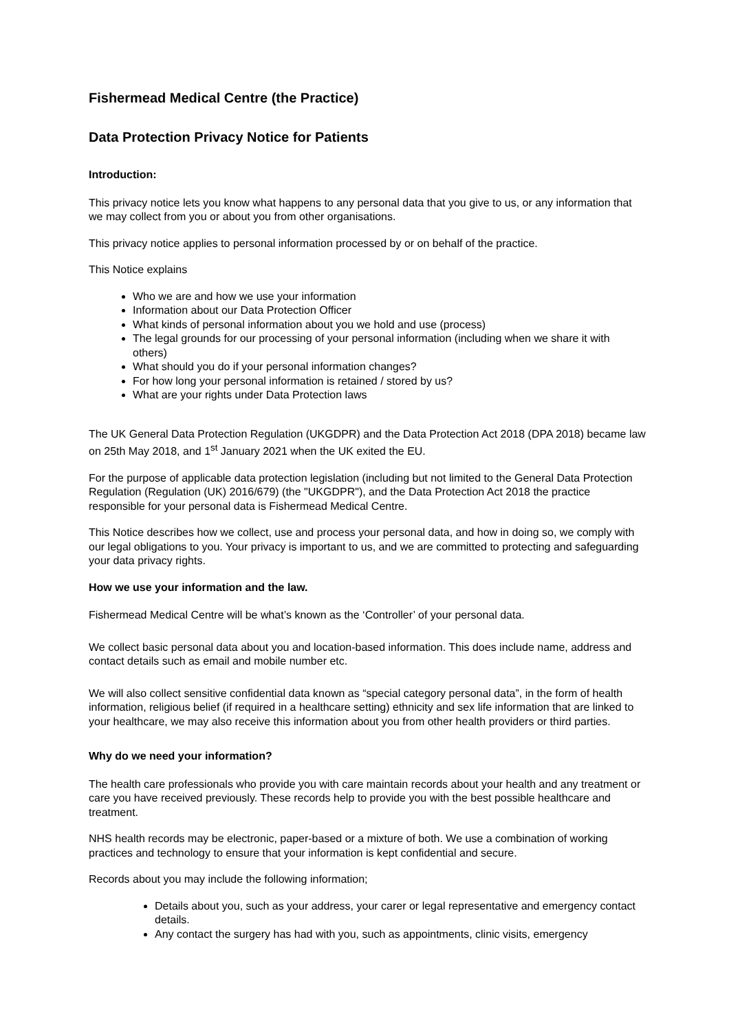Fishermead Medical Centre (the Practice)
Data Protection Privacy Notice for Patients
Introduction:
This privacy notice lets you know what happens to any personal data that you give to us, or any information that we may collect from you or about you from other organisations.
This privacy notice applies to personal information processed by or on behalf of the practice.
This Notice explains
Who we are and how we use your information
Information about our Data Protection Officer
What kinds of personal information about you we hold and use (process)
The legal grounds for our processing of your personal information (including when we share it with others)
What should you do if your personal information changes?
For how long your personal information is retained / stored by us?
What are your rights under Data Protection laws
The UK General Data Protection Regulation (UKGDPR) and the Data Protection Act 2018 (DPA 2018) became law on 25th May 2018, and 1<sup>st</sup> January 2021 when the UK exited the EU.
For the purpose of applicable data protection legislation (including but not limited to the General Data Protection Regulation (Regulation (UK) 2016/679) (the "UKGDPR"), and the Data Protection Act 2018 the practice responsible for your personal data is Fishermead Medical Centre.
This Notice describes how we collect, use and process your personal data, and how in doing so, we comply with our legal obligations to you. Your privacy is important to us, and we are committed to protecting and safeguarding your data privacy rights.
How we use your information and the law.
Fishermead Medical Centre will be what’s known as the ‘Controller’ of your personal data.
We collect basic personal data about you and location-based information. This does include name, address and contact details such as email and mobile number etc.
We will also collect sensitive confidential data known as “special category personal data”, in the form of health information, religious belief (if required in a healthcare setting) ethnicity and sex life information that are linked to your healthcare, we may also receive this information about you from other health providers or third parties.
Why do we need your information?
The health care professionals who provide you with care maintain records about your health and any treatment or care you have received previously. These records help to provide you with the best possible healthcare and treatment.
NHS health records may be electronic, paper-based or a mixture of both. We use a combination of working practices and technology to ensure that your information is kept confidential and secure.
Records about you may include the following information;
Details about you, such as your address, your carer or legal representative and emergency contact details.
Any contact the surgery has had with you, such as appointments, clinic visits, emergency